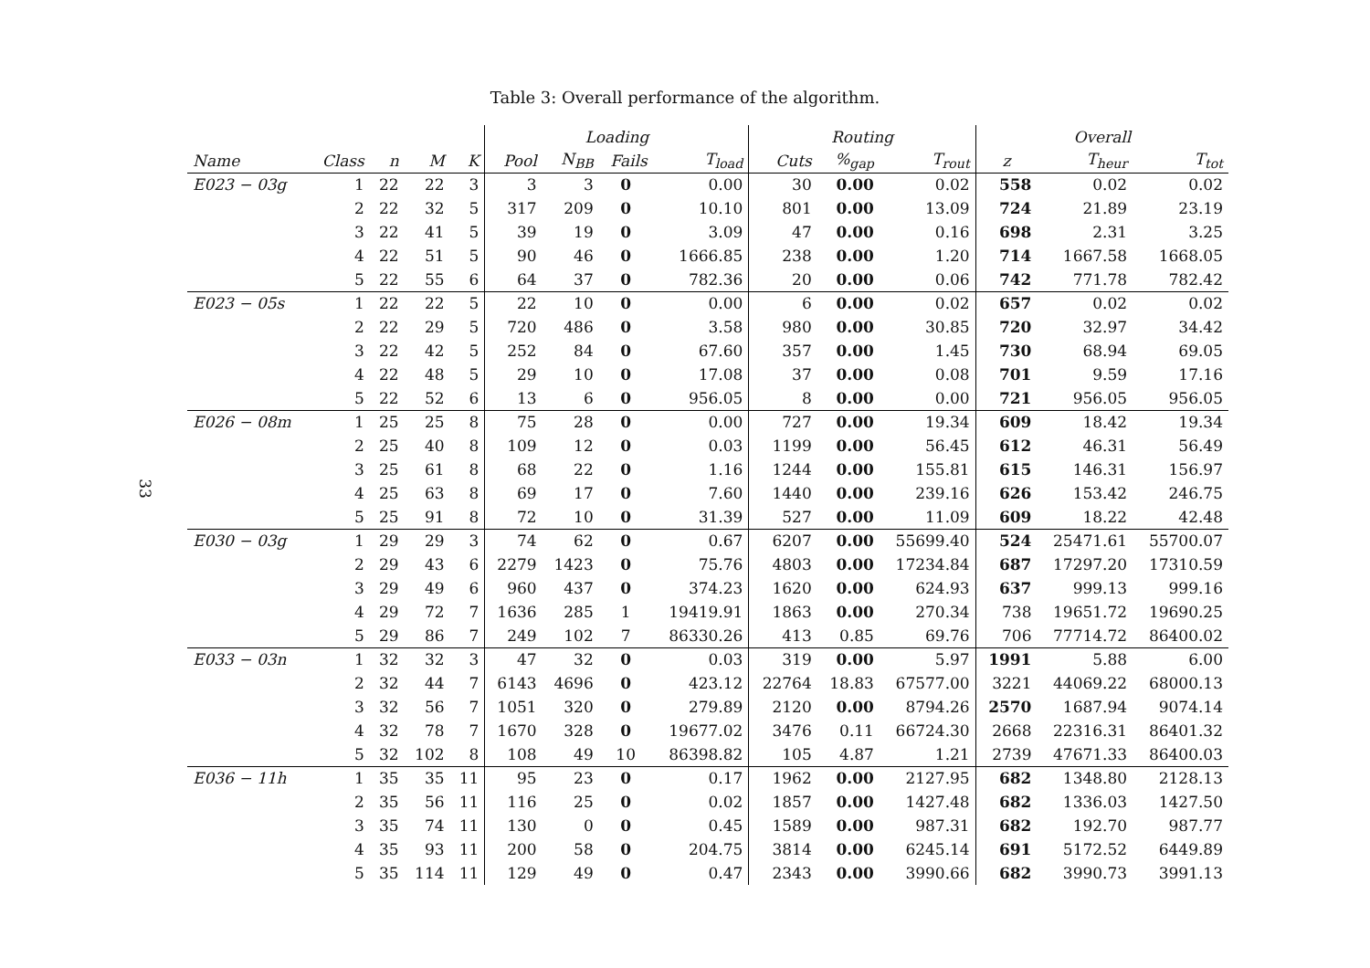Table 3: Overall performance of the algorithm.
33
| | | | | | Loading | | | | Routing | | | Overall | | |
| --- | --- | --- | --- | --- | --- | --- | --- | --- | --- | --- | --- | --- | --- | --- |
| Name | Class | n | M | K | Pool | N<sub>BB</sub> | Fails | T<sub>load</sub> | Cuts | %<sub>gap</sub> | T<sub>rout</sub> | z | T<sub>heur</sub> | T<sub>tot</sub> |
| E023 − 03g | 1 | 22 | 22 | 3 | 3 | 3 | 0 | 0.00 | 30 | 0.00 | 0.02 | 558 | 0.02 | 0.02 |
| | 2 | 22 | 32 | 5 | 317 | 209 | 0 | 10.10 | 801 | 0.00 | 13.09 | 724 | 21.89 | 23.19 |
| | 3 | 22 | 41 | 5 | 39 | 19 | 0 | 3.09 | 47 | 0.00 | 0.16 | 698 | 2.31 | 3.25 |
| | 4 | 22 | 51 | 5 | 90 | 46 | 0 | 1666.85 | 238 | 0.00 | 1.20 | 714 | 1667.58 | 1668.05 |
| | 5 | 22 | 55 | 6 | 64 | 37 | 0 | 782.36 | 20 | 0.00 | 0.06 | 742 | 771.78 | 782.42 |
| E023 − 05s | 1 | 22 | 22 | 5 | 22 | 10 | 0 | 0.00 | 6 | 0.00 | 0.02 | 657 | 0.02 | 0.02 |
| | 2 | 22 | 29 | 5 | 720 | 486 | 0 | 3.58 | 980 | 0.00 | 30.85 | 720 | 32.97 | 34.42 |
| | 3 | 22 | 42 | 5 | 252 | 84 | 0 | 67.60 | 357 | 0.00 | 1.45 | 730 | 68.94 | 69.05 |
| | 4 | 22 | 48 | 5 | 29 | 10 | 0 | 17.08 | 37 | 0.00 | 0.08 | 701 | 9.59 | 17.16 |
| | 5 | 22 | 52 | 6 | 13 | 6 | 0 | 956.05 | 8 | 0.00 | 0.00 | 721 | 956.05 | 956.05 |
| E026 − 08m | 1 | 25 | 25 | 8 | 75 | 28 | 0 | 0.00 | 727 | 0.00 | 19.34 | 609 | 18.42 | 19.34 |
| | 2 | 25 | 40 | 8 | 109 | 12 | 0 | 0.03 | 1199 | 0.00 | 56.45 | 612 | 46.31 | 56.49 |
| | 3 | 25 | 61 | 8 | 68 | 22 | 0 | 1.16 | 1244 | 0.00 | 155.81 | 615 | 146.31 | 156.97 |
| | 4 | 25 | 63 | 8 | 69 | 17 | 0 | 7.60 | 1440 | 0.00 | 239.16 | 626 | 153.42 | 246.75 |
| | 5 | 25 | 91 | 8 | 72 | 10 | 0 | 31.39 | 527 | 0.00 | 11.09 | 609 | 18.22 | 42.48 |
| E030 − 03g | 1 | 29 | 29 | 3 | 74 | 62 | 0 | 0.67 | 6207 | 0.00 | 55699.40 | 524 | 25471.61 | 55700.07 |
| | 2 | 29 | 43 | 6 | 2279 | 1423 | 0 | 75.76 | 4803 | 0.00 | 17234.84 | 687 | 17297.20 | 17310.59 |
| | 3 | 29 | 49 | 6 | 960 | 437 | 0 | 374.23 | 1620 | 0.00 | 624.93 | 637 | 999.13 | 999.16 |
| | 4 | 29 | 72 | 7 | 1636 | 285 | 1 | 19419.91 | 1863 | 0.00 | 270.34 | 738 | 19651.72 | 19690.25 |
| | 5 | 29 | 86 | 7 | 249 | 102 | 7 | 86330.26 | 413 | 0.85 | 69.76 | 706 | 77714.72 | 86400.02 |
| E033 − 03n | 1 | 32 | 32 | 3 | 47 | 32 | 0 | 0.03 | 319 | 0.00 | 5.97 | 1991 | 5.88 | 6.00 |
| | 2 | 32 | 44 | 7 | 6143 | 4696 | 0 | 423.12 | 22764 | 18.83 | 67577.00 | 3221 | 44069.22 | 68000.13 |
| | 3 | 32 | 56 | 7 | 1051 | 320 | 0 | 279.89 | 2120 | 0.00 | 8794.26 | 2570 | 1687.94 | 9074.14 |
| | 4 | 32 | 78 | 7 | 1670 | 328 | 0 | 19677.02 | 3476 | 0.11 | 66724.30 | 2668 | 22316.31 | 86401.32 |
| | 5 | 32 | 102 | 8 | 108 | 49 | 10 | 86398.82 | 105 | 4.87 | 1.21 | 2739 | 47671.33 | 86400.03 |
| E036 − 11h | 1 | 35 | 35 | 11 | 95 | 23 | 0 | 0.17 | 1962 | 0.00 | 2127.95 | 682 | 1348.80 | 2128.13 |
| | 2 | 35 | 56 | 11 | 116 | 25 | 0 | 0.02 | 1857 | 0.00 | 1427.48 | 682 | 1336.03 | 1427.50 |
| | 3 | 35 | 74 | 11 | 130 | 0 | 0 | 0.45 | 1589 | 0.00 | 987.31 | 682 | 192.70 | 987.77 |
| | 4 | 35 | 93 | 11 | 200 | 58 | 0 | 204.75 | 3814 | 0.00 | 6245.14 | 691 | 5172.52 | 6449.89 |
| | 5 | 35 | 114 | 11 | 129 | 49 | 0 | 0.47 | 2343 | 0.00 | 3990.66 | 682 | 3990.73 | 3991.13 |